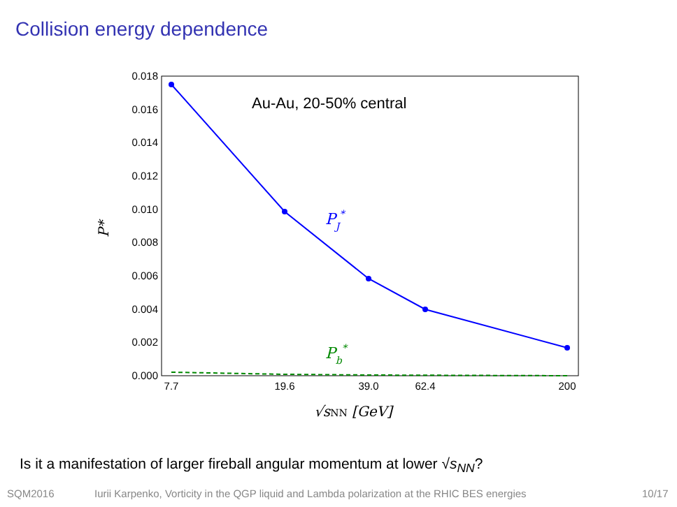Collision energy dependence
0.018
0.016
0.014
0.012
0.010
0.008
0.006
0.004
0.002
0.000
7.7
19.6
39.0
62.4
200
√sNN [GeV]
P*
Au-Au, 20-50% central
PJ*
Pb*
Is it a manifestation of larger fireball angular momentum at lower √s<sub>NN</sub>?
SQM2016 Iurii Karpenko, Vorticity in the QGP liquid and Lambda polarization at the RHIC BES energies 10/17